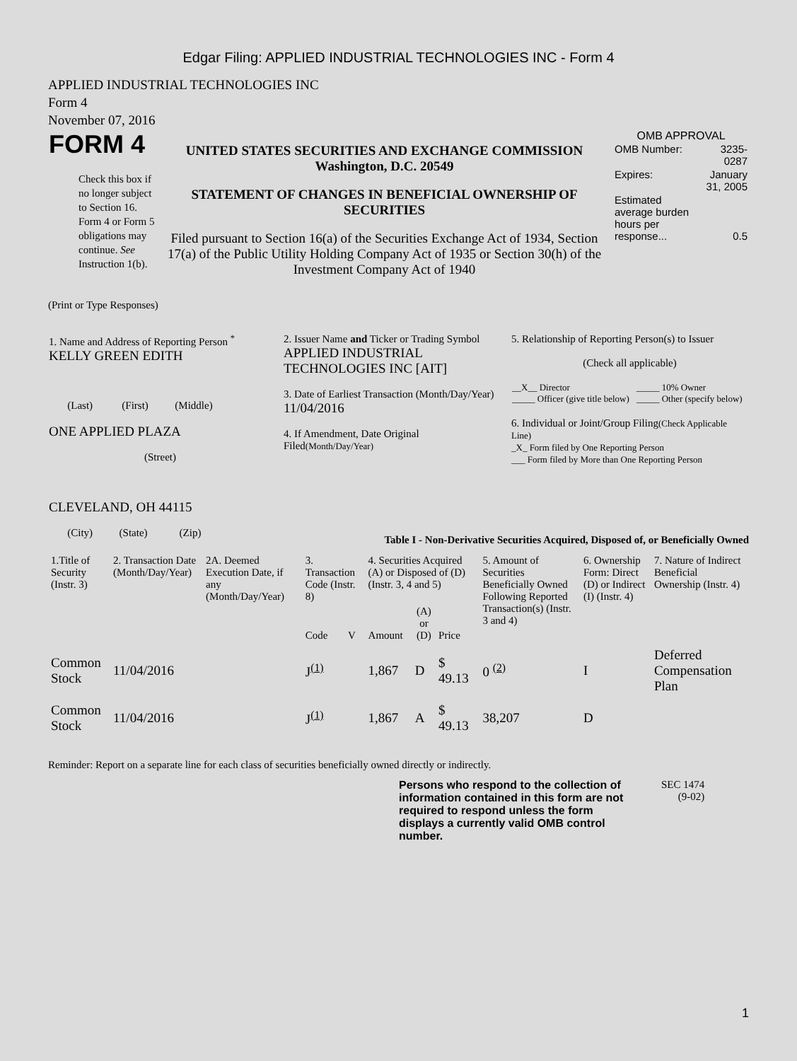Edgar Filing: APPLIED INDUSTRIAL TECHNOLOGIES INC - Form 4
APPLIED INDUSTRIAL TECHNOLOGIES INC
Form 4
November 07, 2016
| FORM 4 Check this box if no longer subject to Section 16. Form 4 or Form 5 obligations may continue. See Instruction 1(b). | UNITED STATES SECURITIES AND EXCHANGE COMMISSION Washington, D.C. 20549 STATEMENT OF CHANGES IN BENEFICIAL OWNERSHIP OF SECURITIES Filed pursuant to Section 16(a) of the Securities Exchange Act of 1934, Section 17(a) of the Public Utility Holding Company Act of 1935 or Section 30(h) of the Investment Company Act of 1940 | OMB APPROVAL / OMB Number: / 3235-0287 / / Expires: / January 31, 2005 / / Estimated average burden hours per response... / 0.5 / |
(Print or Type Responses)
| 1. Name and Address of Reporting Person <sup>*</sup> KELLY GREEN EDITH (Last) (First) (Middle) ONE APPLIED PLAZA (Street) CLEVELAND, OH 44115 (City) (State) (Zip) | 2. Issuer Name and Ticker or Trading Symbol APPLIED INDUSTRIAL TECHNOLOGIES INC [AIT] 3. Date of Earliest Transaction (Month/Day/Year) 11/04/2016 4. If Amendment, Date Original Filed (Month/Day/Year) | 5. Relationship of Reporting Person(s) to Issuer (Check all applicable) / __X__ Director _____ Officer (give title below) / _____ 10% Owner _____ Other (specify below) / 6. Individual or Joint/Group Filing (Check Applicable Line) _X_ Form filed by One Reporting Person ___ Form filed by More than One Reporting Person |
Table I - Non-Derivative Securities Acquired, Disposed of, or Beneficially Owned
| 1.Title of Security (Instr. 3) | 2. Transaction Date (Month/Day/Year) | 2A. Deemed Execution Date, if any (Month/Day/Year) | 3. Transaction Code (Instr. 8) | | 4. Securities Acquired (A) or Disposed of (D) (Instr. 3, 4 and 5) | | | 5. Amount of Securities Beneficially Owned Following Reported Transaction(s) (Instr. 3 and 4) | 6. Ownership Form: Direct (D) or Indirect (I) (Instr. 4) | 7. Nature of Indirect Beneficial Ownership (Instr. 4) |
| | | | Code | V | Amount | (A) or (D) | Price | | | |
| Common Stock | 11/04/2016 | | J<sup>(1)</sup> | | 1,867 | D | $ 49.13 | 0 <sup>(2)</sup> | I | Deferred Compensation Plan |
| Common Stock | 11/04/2016 | | J<sup>(1)</sup> | | 1,867 | A | $ 49.13 | 38,207 | D | |
Reminder: Report on a separate line for each class of securities beneficially owned directly or indirectly.
| Persons who respond to the collection of information contained in this form are not required to respond unless the form displays a currently valid OMB control number. | SEC 1474 (9-02) |
1